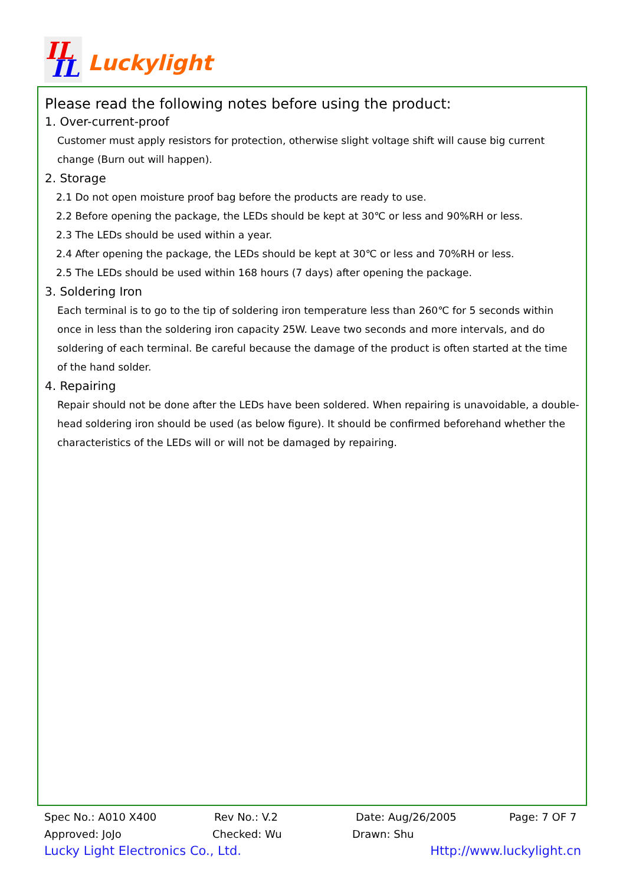IL
IL
Luckylight
Please read the following notes before using the product:
1. Over-current-proof
Customer must apply resistors for protection, otherwise slight voltage shift will cause big current change (Burn out will happen).
2. Storage
2.1 Do not open moisture proof bag before the products are ready to use.
2.2 Before opening the package, the LEDs should be kept at 30℃ or less and 90%RH or less.
2.3 The LEDs should be used within a year.
2.4 After opening the package, the LEDs should be kept at 30℃ or less and 70%RH or less.
2.5 The LEDs should be used within 168 hours (7 days) after opening the package.
3. Soldering Iron
Each terminal is to go to the tip of soldering iron temperature less than 260℃ for 5 seconds within once in less than the soldering iron capacity 25W. Leave two seconds and more intervals, and do soldering of each terminal. Be careful because the damage of the product is often started at the time of the hand solder.
4. Repairing
Repair should not be done after the LEDs have been soldered. When repairing is unavoidable, a double-head soldering iron should be used (as below figure). It should be confirmed beforehand whether the characteristics of the LEDs will or will not be damaged by repairing.
Spec No.: A010 X400 Rev No.: V.2 Date: Aug/26/2005 Page: 7 OF 7
Approved: JoJo Checked: Wu Drawn: Shu
Lucky Light Electronics Co., Ltd. Http://www.luckylight.cn